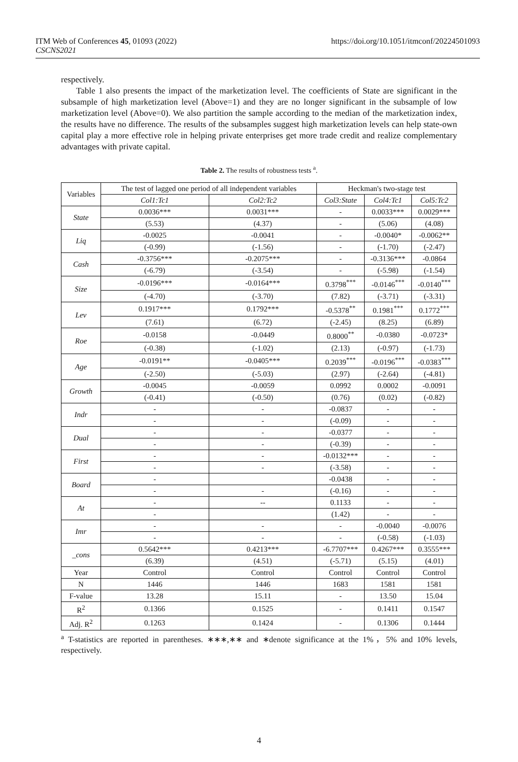ITM Web of Conferences 45, 01093 (2022)
CSCNS2021
https://doi.org/10.1051/itmconf/20224501093
respectively.
Table 1 also presents the impact of the marketization level. The coefficients of State are significant in the subsample of high marketization level (Above=1) and they are no longer significant in the subsample of low marketization level (Above=0). We also partition the sample according to the median of the marketization index, the results have no difference. The results of the subsamples suggest high marketization levels can help state-own capital play a more effective role in helping private enterprises get more trade credit and realize complementary advantages with private capital.
Table 2. The results of robustness tests <sup>a</sup>.
| Variables | The test of lagged one period of all independent variables | | Heckman's two-stage test | | |
| --- | --- | --- | --- | --- | --- |
| | Col1:Tc1 | Col2:Tc2 | Col3:State | Col4:Tc1 | Col5:Tc2 |
| State | 0.0036*** | 0.0031*** | - | 0.0033*** | 0.0029*** |
| | (5.53) | (4.37) | - | (5.06) | (4.08) |
| Liq | -0.0025 | -0.0041 | - | -0.0040* | -0.0062** |
| | (-0.99) | (-1.56) | - | (-1.70) | (-2.47) |
| Cash | -0.3756*** | -0.2075*** | - | -0.3136*** | -0.0864 |
| | (-6.79) | (-3.54) | - | (-5.98) | (-1.54) |
| Size | -0.0196*** | -0.0164*** | 0.3798<sup>***</sup> | -0.0146<sup>***</sup> | -0.0140<sup>***</sup> |
| | (-4.70) | (-3.70) | (7.82) | (-3.71) | (-3.31) |
| Lev | 0.1917*** | 0.1792*** | -0.5378<sup>**</sup> | 0.1981<sup>***</sup> | 0.1772<sup>***</sup> |
| | (7.61) | (6.72) | (-2.45) | (8.25) | (6.89) |
| Roe | -0.0158 | -0.0449 | 0.8000<sup>**</sup> | -0.0380 | -0.0723* |
| | (-0.38) | (-1.02) | (2.13) | (-0.97) | (-1.73) |
| Age | -0.0191** | -0.0405*** | 0.2039<sup>***</sup> | -0.0196<sup>***</sup> | -0.0383<sup>***</sup> |
| | (-2.50) | (-5.03) | (2.97) | (-2.64) | (-4.81) |
| Growth | -0.0045 | -0.0059 | 0.0992 | 0.0002 | -0.0091 |
| | (-0.41) | (-0.50) | (0.76) | (0.02) | (-0.82) |
| Indr | - | - | -0.0837 | - | - |
| | - | - | (-0.09) | - | - |
| Dual | - | - | -0.0377 | - | - |
| | - | - | (-0.39) | - | - |
| First | - | - | -0.0132*** | - | - |
| | - | - | (-3.58) | - | - |
| Board | - | | -0.0438 | - | - |
| | - | - | (-0.16) | - | - |
| At | - | -- | 0.1133 | - | - |
| | - | | (1.42) | - | - |
| Imr | - | - | - | -0.0040 | -0.0076 |
| | - | - | - | (-0.58) | (-1.03) |
| _cons | 0.5642*** | 0.4213*** | -6.7707*** | 0.4267*** | 0.3555*** |
| | (6.39) | (4.51) | (-5.71) | (5.15) | (4.01) |
| Year | Control | Control | Control | Control | Control |
| N | 1446 | 1446 | 1683 | 1581 | 1581 |
| F-value | 13.28 | 15.11 | - | 13.50 | 15.04 |
| R<sup>2</sup> | 0.1366 | 0.1525 | - | 0.1411 | 0.1547 |
| Adj. R<sup>2</sup> | 0.1263 | 0.1424 | - | 0.1306 | 0.1444 |
<sup>a</sup> T-statistics are reported in parentheses. ∗∗∗,∗∗ and ∗denote significance at the 1%，5% and 10% levels, respectively.
4